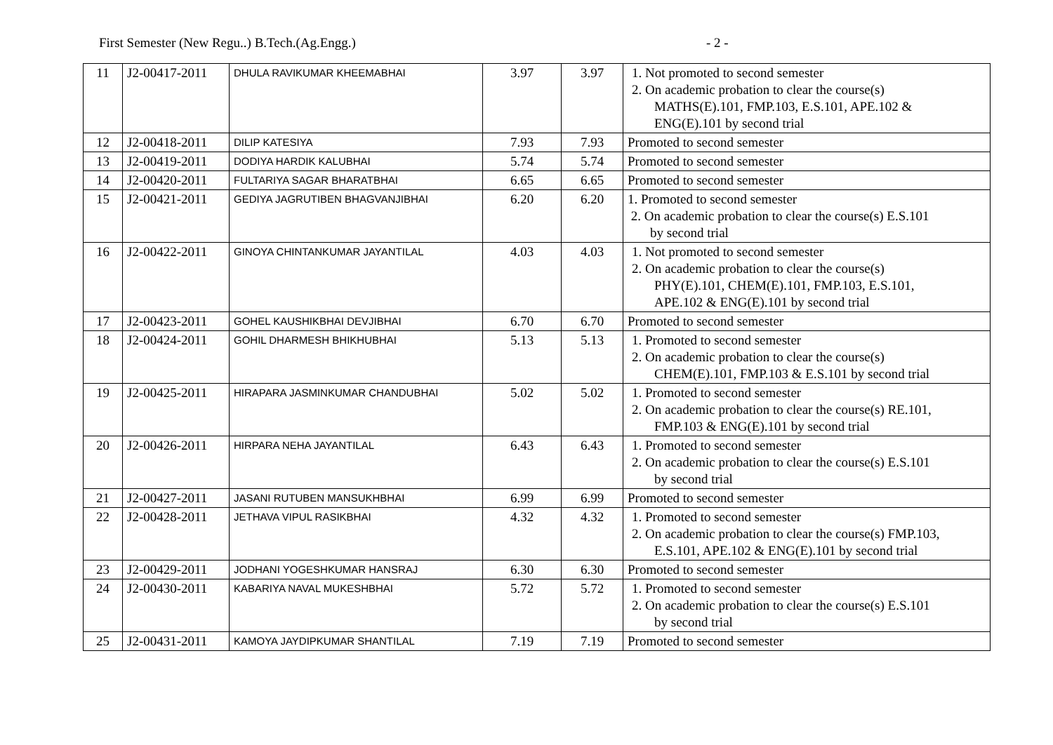First Semester (New Regu..) B.Tech.(Ag.Engg.) - 2 -
| 11 | J2-00417-2011 | DHULA RAVIKUMAR KHEEMABHAI | 3.97 | 3.97 | 1. Not promoted to second semester 2. On academic probation to clear the course(s) MATHS(E).101, FMP.103, E.S.101, APE.102 & ENG(E).101 by second trial |
| 12 | J2-00418-2011 | DILIP KATESIYA | 7.93 | 7.93 | Promoted to second semester |
| 13 | J2-00419-2011 | DODIYA HARDIK KALUBHAI | 5.74 | 5.74 | Promoted to second semester |
| 14 | J2-00420-2011 | FULTARIYA SAGAR BHARATBHAI | 6.65 | 6.65 | Promoted to second semester |
| 15 | J2-00421-2011 | GEDIYA JAGRUTIBEN BHAGVANJIBHAI | 6.20 | 6.20 | 1. Promoted to second semester 2. On academic probation to clear the course(s) E.S.101 by second trial |
| 16 | J2-00422-2011 | GINOYA CHINTANKUMAR JAYANTILAL | 4.03 | 4.03 | 1. Not promoted to second semester 2. On academic probation to clear the course(s) PHY(E).101, CHEM(E).101, FMP.103, E.S.101, APE.102 & ENG(E).101 by second trial |
| 17 | J2-00423-2011 | GOHEL KAUSHIKBHAI DEVJIBHAI | 6.70 | 6.70 | Promoted to second semester |
| 18 | J2-00424-2011 | GOHIL DHARMESH BHIKHUBHAI | 5.13 | 5.13 | 1. Promoted to second semester 2. On academic probation to clear the course(s) CHEM(E).101, FMP.103 & E.S.101 by second trial |
| 19 | J2-00425-2011 | HIRAPARA JASMINKUMAR CHANDUBHAI | 5.02 | 5.02 | 1. Promoted to second semester 2. On academic probation to clear the course(s) RE.101, FMP.103 & ENG(E).101 by second trial |
| 20 | J2-00426-2011 | HIRPARA NEHA JAYANTILAL | 6.43 | 6.43 | 1. Promoted to second semester 2. On academic probation to clear the course(s) E.S.101 by second trial |
| 21 | J2-00427-2011 | JASANI RUTUBEN MANSUKHBHAI | 6.99 | 6.99 | Promoted to second semester |
| 22 | J2-00428-2011 | JETHAVA VIPUL RASIKBHAI | 4.32 | 4.32 | 1. Promoted to second semester 2. On academic probation to clear the course(s) FMP.103, E.S.101, APE.102 & ENG(E).101 by second trial |
| 23 | J2-00429-2011 | JODHANI YOGESHKUMAR HANSRAJ | 6.30 | 6.30 | Promoted to second semester |
| 24 | J2-00430-2011 | KABARIYA NAVAL MUKESHBHAI | 5.72 | 5.72 | 1. Promoted to second semester 2. On academic probation to clear the course(s) E.S.101 by second trial |
| 25 | J2-00431-2011 | KAMOYA JAYDIPKUMAR SHANTILAL | 7.19 | 7.19 | Promoted to second semester |